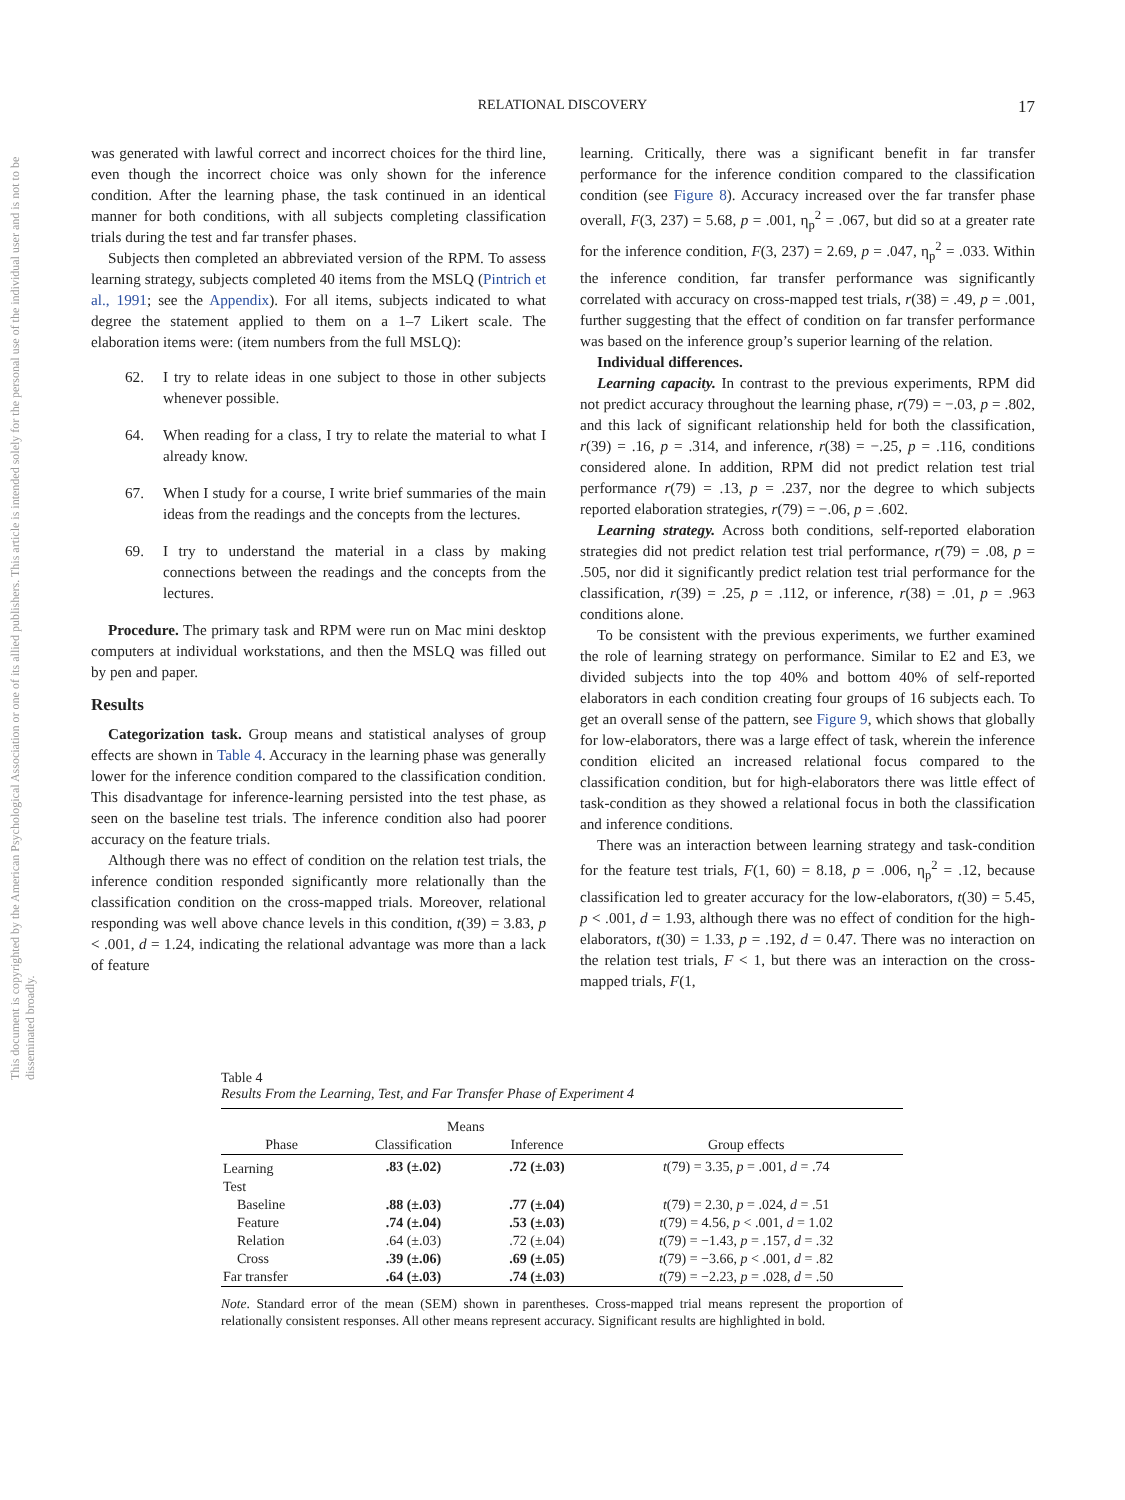RELATIONAL DISCOVERY
17
This document is copyrighted by the American Psychological Association or one of its allied publishers. This article is intended solely for the personal use of the individual user and is not to be disseminated broadly.
was generated with lawful correct and incorrect choices for the third line, even though the incorrect choice was only shown for the inference condition. After the learning phase, the task continued in an identical manner for both conditions, with all subjects completing classification trials during the test and far transfer phases.
Subjects then completed an abbreviated version of the RPM. To assess learning strategy, subjects completed 40 items from the MSLQ (Pintrich et al., 1991; see the Appendix). For all items, subjects indicated to what degree the statement applied to them on a 1–7 Likert scale. The elaboration items were: (item numbers from the full MSLQ):
62. I try to relate ideas in one subject to those in other subjects whenever possible.
64. When reading for a class, I try to relate the material to what I already know.
67. When I study for a course, I write brief summaries of the main ideas from the readings and the concepts from the lectures.
69. I try to understand the material in a class by making connections between the readings and the concepts from the lectures.
Procedure. The primary task and RPM were run on Mac mini desktop computers at individual workstations, and then the MSLQ was filled out by pen and paper.
Results
Categorization task. Group means and statistical analyses of group effects are shown in Table 4. Accuracy in the learning phase was generally lower for the inference condition compared to the classification condition. This disadvantage for inference-learning persisted into the test phase, as seen on the baseline test trials. The inference condition also had poorer accuracy on the feature trials.
Although there was no effect of condition on the relation test trials, the inference condition responded significantly more relationally than the classification condition on the cross-mapped trials. Moreover, relational responding was well above chance levels in this condition, t(39) = 3.83, p < .001, d = 1.24, indicating the relational advantage was more than a lack of feature
learning. Critically, there was a significant benefit in far transfer performance for the inference condition compared to the classification condition (see Figure 8). Accuracy increased over the far transfer phase overall, F(3, 237) = 5.68, p = .001, η<sub>p</sub><sup>2</sup> = .067, but did so at a greater rate for the inference condition, F(3, 237) = 2.69, p = .047, η<sub>p</sub><sup>2</sup> = .033. Within the inference condition, far transfer performance was significantly correlated with accuracy on cross-mapped test trials, r(38) = .49, p = .001, further suggesting that the effect of condition on far transfer performance was based on the inference group’s superior learning of the relation.
Individual differences.
Learning capacity. In contrast to the previous experiments, RPM did not predict accuracy throughout the learning phase, r(79) = −.03, p = .802, and this lack of significant relationship held for both the classification, r(39) = .16, p = .314, and inference, r(38) = −.25, p = .116, conditions considered alone. In addition, RPM did not predict relation test trial performance r(79) = .13, p = .237, nor the degree to which subjects reported elaboration strategies, r(79) = −.06, p = .602.
Learning strategy. Across both conditions, self-reported elaboration strategies did not predict relation test trial performance, r(79) = .08, p = .505, nor did it significantly predict relation test trial performance for the classification, r(39) = .25, p = .112, or inference, r(38) = .01, p = .963 conditions alone.
To be consistent with the previous experiments, we further examined the role of learning strategy on performance. Similar to E2 and E3, we divided subjects into the top 40% and bottom 40% of self-reported elaborators in each condition creating four groups of 16 subjects each. To get an overall sense of the pattern, see Figure 9, which shows that globally for low-elaborators, there was a large effect of task, wherein the inference condition elicited an increased relational focus compared to the classification condition, but for high-elaborators there was little effect of task-condition as they showed a relational focus in both the classification and inference conditions.
There was an interaction between learning strategy and task-condition for the feature test trials, F(1, 60) = 8.18, p = .006, η<sub>p</sub><sup>2</sup> = .12, because classification led to greater accuracy for the low-elaborators, t(30) = 5.45, p < .001, d = 1.93, although there was no effect of condition for the high-elaborators, t(30) = 1.33, p = .192, d = 0.47. There was no interaction on the relation test trials, F < 1, but there was an interaction on the cross-mapped trials, F(1,
Table 4
Results From the Learning, Test, and Far Transfer Phase of Experiment 4
| | Means | | |
| --- | --- | --- | --- |
| Phase | Classification | Inference | Group effects |
| Learning | .83 (±.02) | .72 (±.03) | t (79) = 3.35, p = .001, d = .74 |
| Test | | | |
| Baseline | .88 (±.03) | .77 (±.04) | t (79) = 2.30, p = .024, d = .51 |
| Feature | .74 (±.04) | .53 (±.03) | t (79) = 4.56, p < .001, d = 1.02 |
| Relation | .64 (±.03) | .72 (±.04) | t (79) = −1.43, p = .157, d = .32 |
| Cross | .39 (±.06) | .69 (±.05) | t (79) = −3.66, p < .001, d = .82 |
| Far transfer | .64 (±.03) | .74 (±.03) | t (79) = −2.23, p = .028, d = .50 |
Note. Standard error of the mean (SEM) shown in parentheses. Cross-mapped trial means represent the proportion of relationally consistent responses. All other means represent accuracy. Significant results are highlighted in bold.